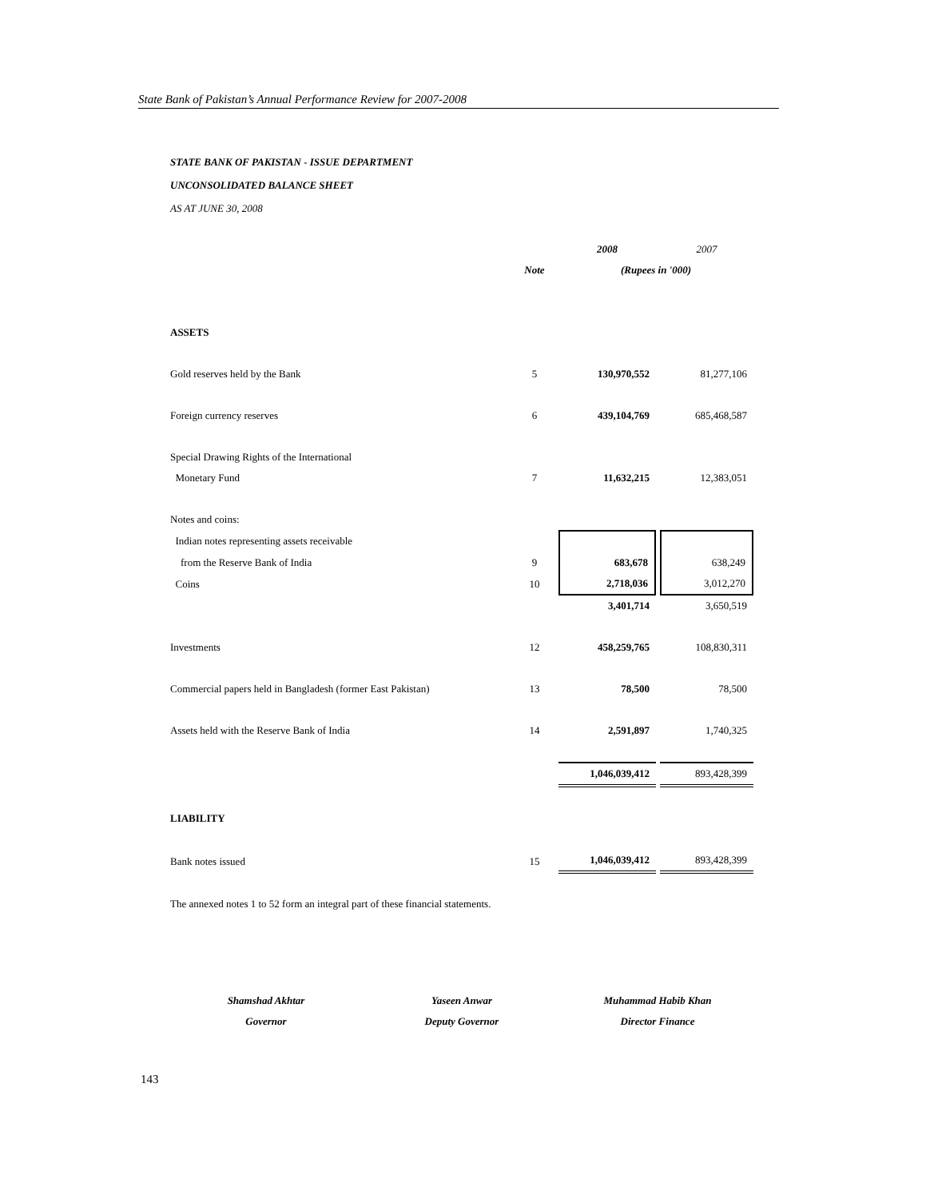State Bank of Pakistan’s Annual Performance Review for 2007-2008
STATE BANK OF PAKISTAN - ISSUE DEPARTMENT
UNCONSOLIDATED BALANCE SHEET
AS AT JUNE 30, 2008
| | | 2008 | | 2007 |
| | Note | (Rupees in '000) | | |
| ASSETS | | | | |
| Gold reserves held by the Bank | 5 | 130,970,552 | | 81,277,106 |
| Foreign currency reserves | 6 | 439,104,769 | | 685,468,587 |
| Special Drawing Rights of the International | | | | |
| Monetary Fund | 7 | 11,632,215 | | 12,383,051 |
| Notes and coins: | | | | |
| Indian notes representing assets receivable | | | | |
| from the Reserve Bank of India | 9 | 683,678 | | 638,249 |
| Coins | 10 | 2,718,036 | | 3,012,270 |
| | | 3,401,714 | | 3,650,519 |
| Investments | 12 | 458,259,765 | | 108,830,311 |
| Commercial papers held in Bangladesh (former East Pakistan) | 13 | 78,500 | | 78,500 |
| Assets held with the Reserve Bank of India | 14 | 2,591,897 | | 1,740,325 |
| | | 1,046,039,412 | | 893,428,399 |
| LIABILITY | | | | |
| Bank notes issued | 15 | 1,046,039,412 | | 893,428,399 |
The annexed notes 1 to 52 form an integral part of these financial statements.
Shamshad Akhtar
Governor
Yaseen Anwar
Deputy Governor
Muhammad Habib Khan
Director Finance
143